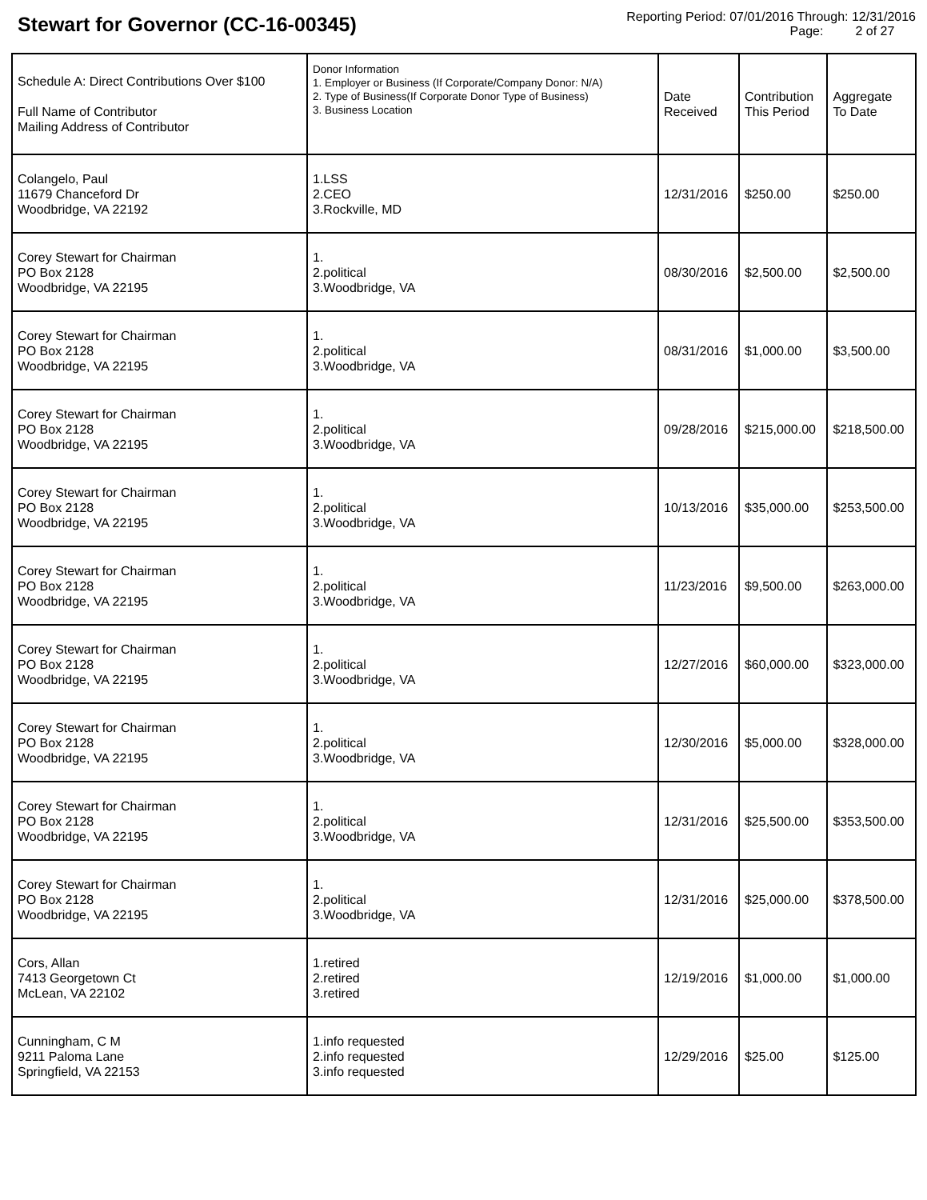Stewart for Governor (CC-16-00345)
Reporting Period: 07/01/2016 Through: 12/31/2016
Page: 2 of 27
| Schedule A: Direct Contributions Over $100 Full Name of Contributor Mailing Address of Contributor | Donor Information 1. Employer or Business (If Corporate/Company Donor: N/A) 2. Type of Business(If Corporate Donor Type of Business) 3. Business Location | Date Received | Contribution This Period | Aggregate To Date |
| --- | --- | --- | --- | --- |
| Colangelo, Paul 11679 Chanceford Dr Woodbridge, VA 22192 | 1.LSS 2.CEO 3.Rockville, MD | 12/31/2016 | $250.00 | $250.00 |
| Corey Stewart for Chairman PO Box 2128 Woodbridge, VA 22195 | 1. 2.political 3.Woodbridge, VA | 08/30/2016 | $2,500.00 | $2,500.00 |
| Corey Stewart for Chairman PO Box 2128 Woodbridge, VA 22195 | 1. 2.political 3.Woodbridge, VA | 08/31/2016 | $1,000.00 | $3,500.00 |
| Corey Stewart for Chairman PO Box 2128 Woodbridge, VA 22195 | 1. 2.political 3.Woodbridge, VA | 09/28/2016 | $215,000.00 | $218,500.00 |
| Corey Stewart for Chairman PO Box 2128 Woodbridge, VA 22195 | 1. 2.political 3.Woodbridge, VA | 10/13/2016 | $35,000.00 | $253,500.00 |
| Corey Stewart for Chairman PO Box 2128 Woodbridge, VA 22195 | 1. 2.political 3.Woodbridge, VA | 11/23/2016 | $9,500.00 | $263,000.00 |
| Corey Stewart for Chairman PO Box 2128 Woodbridge, VA 22195 | 1. 2.political 3.Woodbridge, VA | 12/27/2016 | $60,000.00 | $323,000.00 |
| Corey Stewart for Chairman PO Box 2128 Woodbridge, VA 22195 | 1. 2.political 3.Woodbridge, VA | 12/30/2016 | $5,000.00 | $328,000.00 |
| Corey Stewart for Chairman PO Box 2128 Woodbridge, VA 22195 | 1. 2.political 3.Woodbridge, VA | 12/31/2016 | $25,500.00 | $353,500.00 |
| Corey Stewart for Chairman PO Box 2128 Woodbridge, VA 22195 | 1. 2.political 3.Woodbridge, VA | 12/31/2016 | $25,000.00 | $378,500.00 |
| Cors, Allan 7413 Georgetown Ct McLean, VA 22102 | 1.retired 2.retired 3.retired | 12/19/2016 | $1,000.00 | $1,000.00 |
| Cunningham, C M 9211 Paloma Lane Springfield, VA 22153 | 1.info requested 2.info requested 3.info requested | 12/29/2016 | $25.00 | $125.00 |